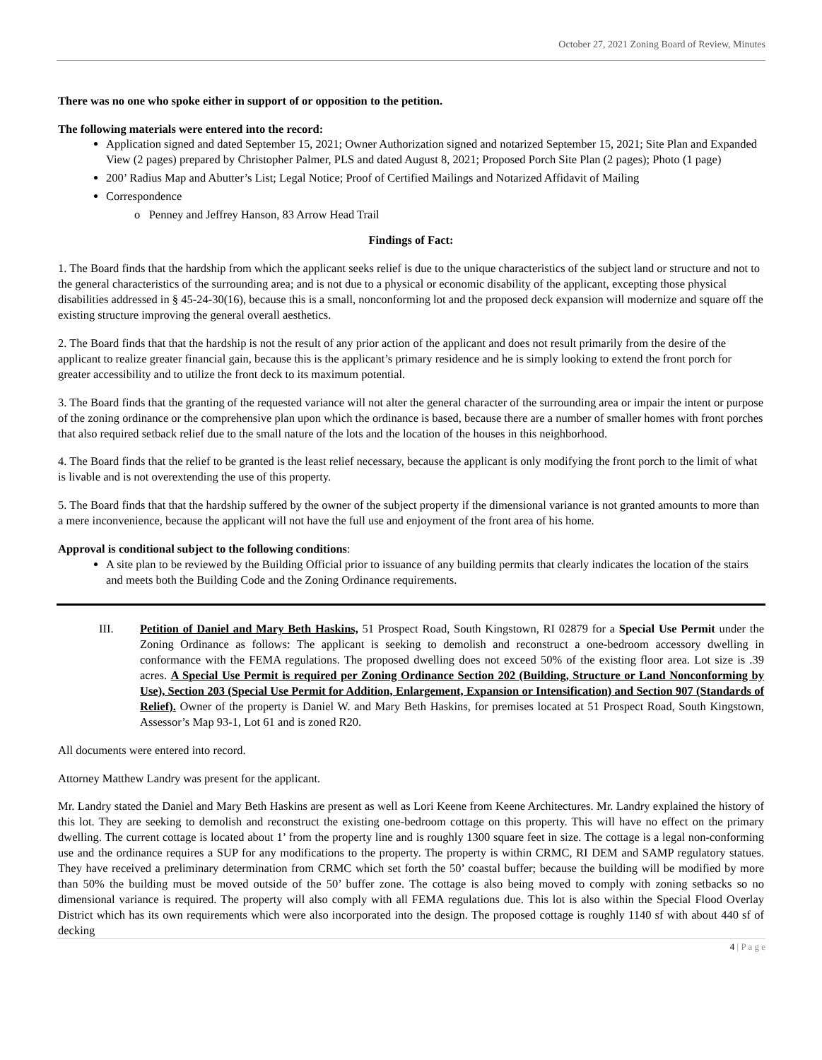October 27, 2021 Zoning Board of Review, Minutes
There was no one who spoke either in support of or opposition to the petition.
The following materials were entered into the record:
Application signed and dated September 15, 2021; Owner Authorization signed and notarized September 15, 2021; Site Plan and Expanded View (2 pages) prepared by Christopher Palmer, PLS and dated August 8, 2021; Proposed Porch Site Plan (2 pages); Photo (1 page)
200’ Radius Map and Abutter’s List; Legal Notice; Proof of Certified Mailings and Notarized Affidavit of Mailing
Correspondence
o Penney and Jeffrey Hanson, 83 Arrow Head Trail
Findings of Fact:
1. The Board finds that the hardship from which the applicant seeks relief is due to the unique characteristics of the subject land or structure and not to the general characteristics of the surrounding area; and is not due to a physical or economic disability of the applicant, excepting those physical disabilities addressed in § 45-24-30(16), because this is a small, nonconforming lot and the proposed deck expansion will modernize and square off the existing structure improving the general overall aesthetics.
2. The Board finds that that the hardship is not the result of any prior action of the applicant and does not result primarily from the desire of the applicant to realize greater financial gain, because this is the applicant’s primary residence and he is simply looking to extend the front porch for greater accessibility and to utilize the front deck to its maximum potential.
3. The Board finds that the granting of the requested variance will not alter the general character of the surrounding area or impair the intent or purpose of the zoning ordinance or the comprehensive plan upon which the ordinance is based, because there are a number of smaller homes with front porches that also required setback relief due to the small nature of the lots and the location of the houses in this neighborhood.
4. The Board finds that the relief to be granted is the least relief necessary, because the applicant is only modifying the front porch to the limit of what is livable and is not overextending the use of this property.
5. The Board finds that that the hardship suffered by the owner of the subject property if the dimensional variance is not granted amounts to more than a mere inconvenience, because the applicant will not have the full use and enjoyment of the front area of his home.
Approval is conditional subject to the following conditions:
A site plan to be reviewed by the Building Official prior to issuance of any building permits that clearly indicates the location of the stairs and meets both the Building Code and the Zoning Ordinance requirements.
III. Petition of Daniel and Mary Beth Haskins, 51 Prospect Road, South Kingstown, RI 02879 for a Special Use Permit under the Zoning Ordinance as follows: The applicant is seeking to demolish and reconstruct a one-bedroom accessory dwelling in conformance with the FEMA regulations. The proposed dwelling does not exceed 50% of the existing floor area. Lot size is .39 acres. A Special Use Permit is required per Zoning Ordinance Section 202 (Building, Structure or Land Nonconforming by Use), Section 203 (Special Use Permit for Addition, Enlargement, Expansion or Intensification) and Section 907 (Standards of Relief). Owner of the property is Daniel W. and Mary Beth Haskins, for premises located at 51 Prospect Road, South Kingstown, Assessor’s Map 93-1, Lot 61 and is zoned R20.
All documents were entered into record.
Attorney Matthew Landry was present for the applicant.
Mr. Landry stated the Daniel and Mary Beth Haskins are present as well as Lori Keene from Keene Architectures. Mr. Landry explained the history of this lot. They are seeking to demolish and reconstruct the existing one-bedroom cottage on this property. This will have no effect on the primary dwelling. The current cottage is located about 1’ from the property line and is roughly 1300 square feet in size. The cottage is a legal non-conforming use and the ordinance requires a SUP for any modifications to the property. The property is within CRMC, RI DEM and SAMP regulatory statues. They have received a preliminary determination from CRMC which set forth the 50’ coastal buffer; because the building will be modified by more than 50% the building must be moved outside of the 50’ buffer zone. The cottage is also being moved to comply with zoning setbacks so no dimensional variance is required. The property will also comply with all FEMA regulations due. This lot is also within the Special Flood Overlay District which has its own requirements which were also incorporated into the design. The proposed cottage is roughly 1140 sf with about 440 sf of decking
4 | P a g e